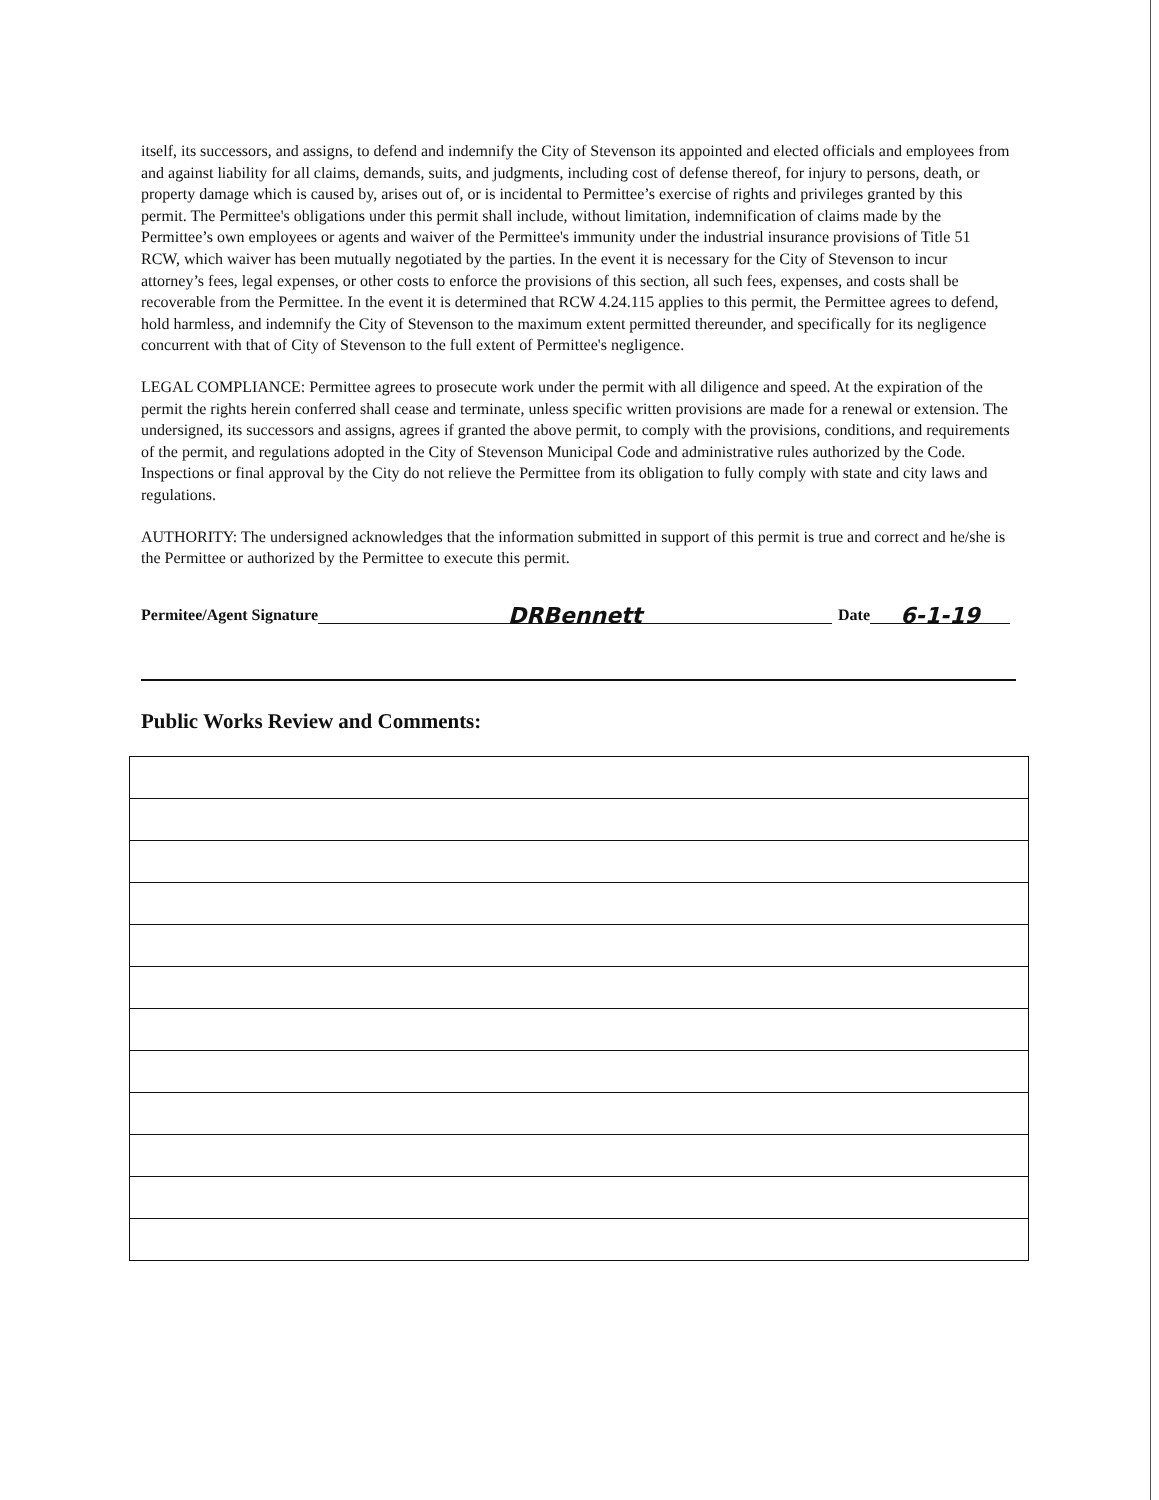itself, its successors, and assigns, to defend and indemnify the City of Stevenson its appointed and elected officials and employees from and against liability for all claims, demands, suits, and judgments, including cost of defense thereof, for injury to persons, death, or property damage which is caused by, arises out of, or is incidental to Permittee’s exercise of rights and privileges granted by this permit. The Permittee's obligations under this permit shall include, without limitation, indemnification of claims made by the Permittee’s own employees or agents and waiver of the Permittee's immunity under the industrial insurance provisions of Title 51 RCW, which waiver has been mutually negotiated by the parties. In the event it is necessary for the City of Stevenson to incur attorney’s fees, legal expenses, or other costs to enforce the provisions of this section, all such fees, expenses, and costs shall be recoverable from the Permittee. In the event it is determined that RCW 4.24.115 applies to this permit, the Permittee agrees to defend, hold harmless, and indemnify the City of Stevenson to the maximum extent permitted thereunder, and specifically for its negligence concurrent with that of City of Stevenson to the full extent of Permittee's negligence.
LEGAL COMPLIANCE: Permittee agrees to prosecute work under the permit with all diligence and speed. At the expiration of the permit the rights herein conferred shall cease and terminate, unless specific written provisions are made for a renewal or extension. The undersigned, its successors and assigns, agrees if granted the above permit, to comply with the provisions, conditions, and requirements of the permit, and regulations adopted in the City of Stevenson Municipal Code and administrative rules authorized by the Code. Inspections or final approval by the City do not relieve the Permittee from its obligation to fully comply with state and city laws and regulations.
AUTHORITY: The undersigned acknowledges that the information submitted in support of this permit is true and correct and he/she is the Permittee or authorized by the Permittee to execute this permit.
Permitee/Agent Signature DRBennett Date 6-1-19
Public Works Review and Comments: